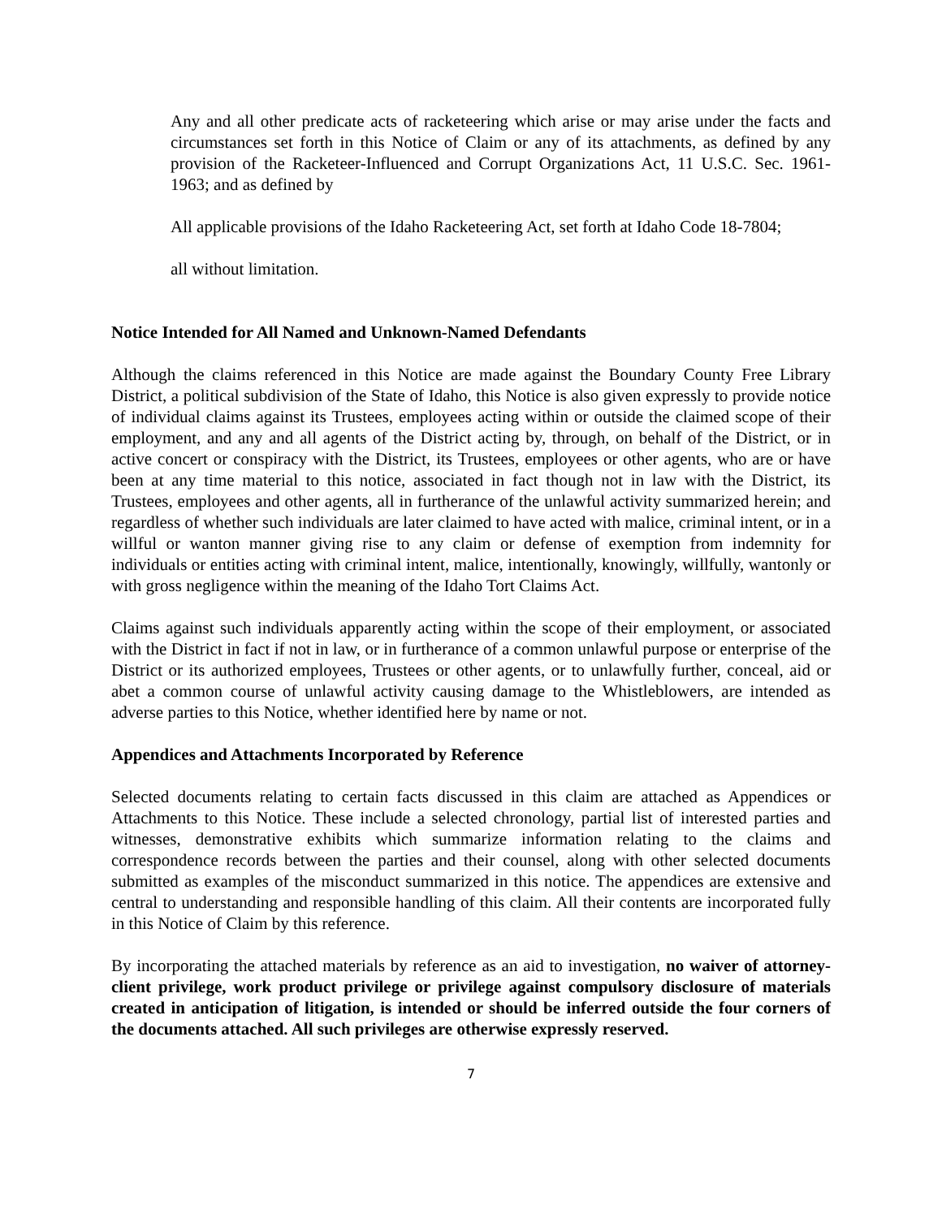Any and all other predicate acts of racketeering which arise or may arise under the facts and circumstances set forth in this Notice of Claim or any of its attachments, as defined by any provision of the Racketeer-Influenced and Corrupt Organizations Act, 11 U.S.C. Sec. 1961-1963; and as defined by
All applicable provisions of the Idaho Racketeering Act, set forth at Idaho Code 18-7804;
all without limitation.
Notice Intended for All Named and Unknown-Named Defendants
Although the claims referenced in this Notice are made against the Boundary County Free Library District, a political subdivision of the State of Idaho, this Notice is also given expressly to provide notice of individual claims against its Trustees, employees acting within or outside the claimed scope of their employment, and any and all agents of the District acting by, through, on behalf of the District, or in active concert or conspiracy with the District, its Trustees, employees or other agents, who are or have been at any time material to this notice, associated in fact though not in law with the District, its Trustees, employees and other agents, all in furtherance of the unlawful activity summarized herein; and regardless of whether such individuals are later claimed to have acted with malice, criminal intent, or in a willful or wanton manner giving rise to any claim or defense of exemption from indemnity for individuals or entities acting with criminal intent, malice, intentionally, knowingly, willfully, wantonly or with gross negligence within the meaning of the Idaho Tort Claims Act.
Claims against such individuals apparently acting within the scope of their employment, or associated with the District in fact if not in law, or in furtherance of a common unlawful purpose or enterprise of the District or its authorized employees, Trustees or other agents, or to unlawfully further, conceal, aid or abet a common course of unlawful activity causing damage to the Whistleblowers, are intended as adverse parties to this Notice, whether identified here by name or not.
Appendices and Attachments Incorporated by Reference
Selected documents relating to certain facts discussed in this claim are attached as Appendices or Attachments to this Notice. These include a selected chronology, partial list of interested parties and witnesses, demonstrative exhibits which summarize information relating to the claims and correspondence records between the parties and their counsel, along with other selected documents submitted as examples of the misconduct summarized in this notice. The appendices are extensive and central to understanding and responsible handling of this claim. All their contents are incorporated fully in this Notice of Claim by this reference.
By incorporating the attached materials by reference as an aid to investigation, no waiver of attorney-client privilege, work product privilege or privilege against compulsory disclosure of materials created in anticipation of litigation, is intended or should be inferred outside the four corners of the documents attached. All such privileges are otherwise expressly reserved.
7